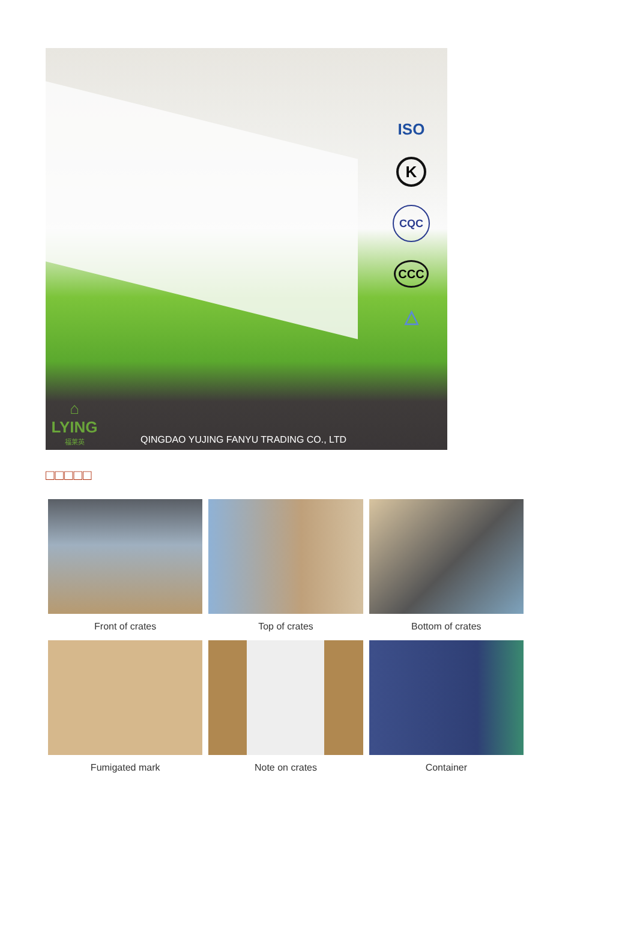ISO
K
CQC
CCC
△
⌂
LYING
福莱英
QINGDAO YUJING FANYU TRADING CO., LTD
□□□□□
Front of crates
Top of crates
Bottom of crates
Fumigated mark
Note on crates
Container